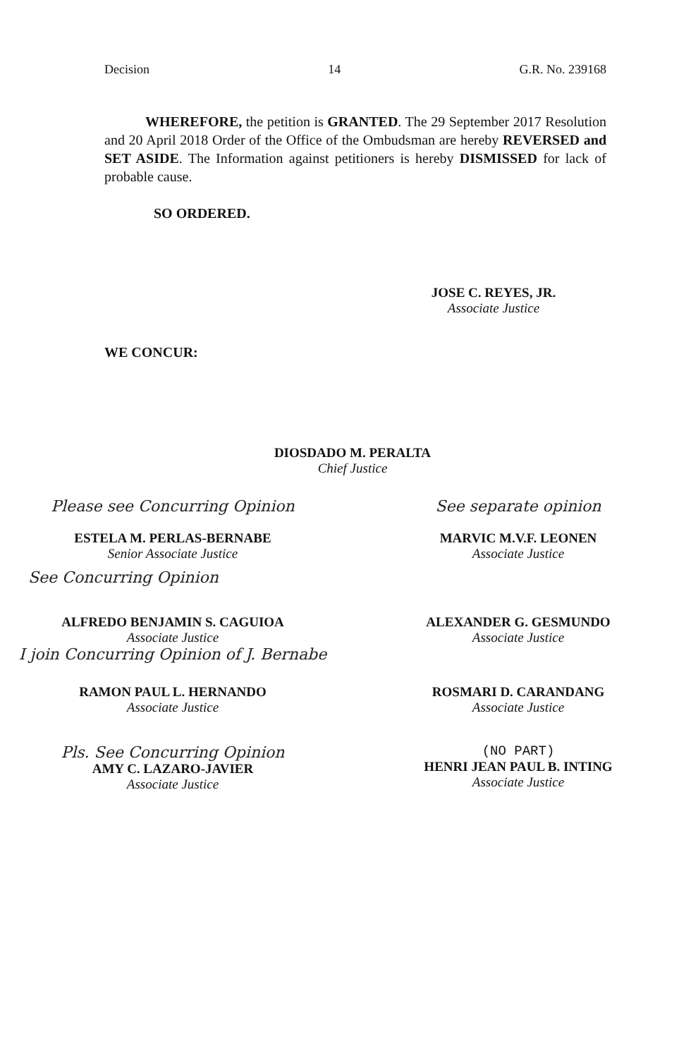Decision 14 G.R. No. 239168
WHEREFORE, the petition is GRANTED. The 29 September 2017 Resolution and 20 April 2018 Order of the Office of the Ombudsman are hereby REVERSED and SET ASIDE. The Information against petitioners is hereby DISMISSED for lack of probable cause.
SO ORDERED.
JOSE C. REYES, JR.
Associate Justice
WE CONCUR:
DIOSDADO M. PERALTA
Chief Justice
Please see Concurring Opinion
ESTELA M. PERLAS-BERNABE
Senior Associate Justice
See separate opinion
MARVIC M.V.F. LEONEN
Associate Justice
See Concurring Opinion
ALFREDO BENJAMIN S. CAGUIOA
Associate Justice
I join Concurring Opinion of J. Bernabe
ALEXANDER G. GESMUNDO
Associate Justice
RAMON PAUL L. HERNANDO
Associate Justice
ROSMARI D. CARANDANG
Associate Justice
Pls. See Concurring Opinion
AMY C. LAZARO-JAVIER
Associate Justice
(NO PART)
HENRI JEAN PAUL B. INTING
Associate Justice